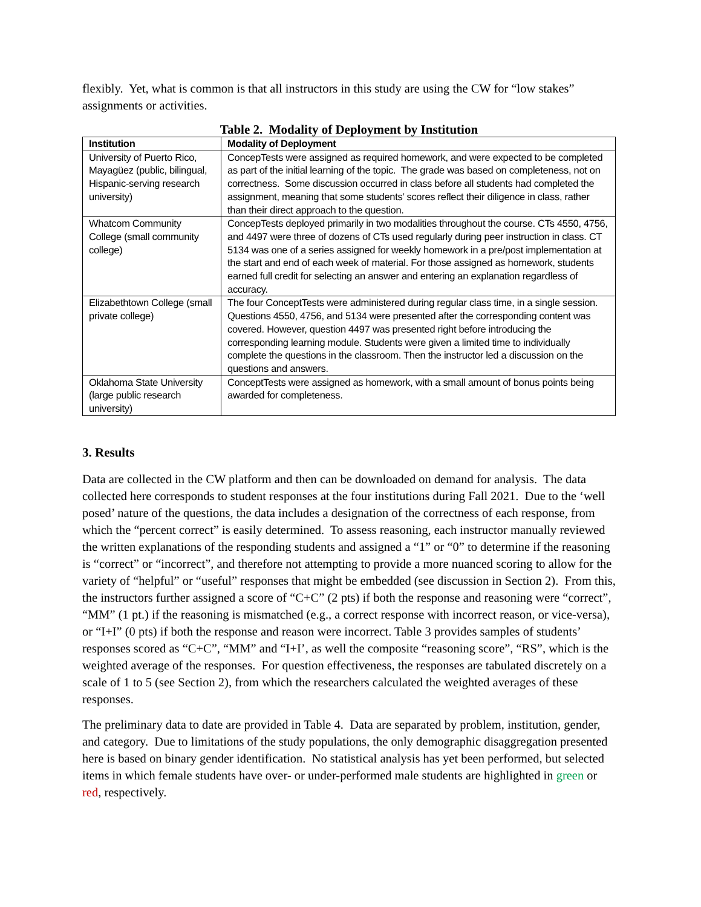flexibly. Yet, what is common is that all instructors in this study are using the CW for “low stakes” assignments or activities.
Table 2. Modality of Deployment by Institution
| Institution | Modality of Deployment |
| --- | --- |
| University of Puerto Rico, Mayagüez (public, bilingual, Hispanic-serving research university) | ConcepTests were assigned as required homework, and were expected to be completed as part of the initial learning of the topic. The grade was based on completeness, not on correctness. Some discussion occurred in class before all students had completed the assignment, meaning that some students’ scores reflect their diligence in class, rather than their direct approach to the question. |
| Whatcom Community College (small community college) | ConcepTests deployed primarily in two modalities throughout the course. CTs 4550, 4756, and 4497 were three of dozens of CTs used regularly during peer instruction in class. CT 5134 was one of a series assigned for weekly homework in a pre/post implementation at the start and end of each week of material. For those assigned as homework, students earned full credit for selecting an answer and entering an explanation regardless of accuracy. |
| Elizabethtown College (small private college) | The four ConceptTests were administered during regular class time, in a single session. Questions 4550, 4756, and 5134 were presented after the corresponding content was covered. However, question 4497 was presented right before introducing the corresponding learning module. Students were given a limited time to individually complete the questions in the classroom. Then the instructor led a discussion on the questions and answers. |
| Oklahoma State University (large public research university) | ConceptTests were assigned as homework, with a small amount of bonus points being awarded for completeness. |
3. Results
Data are collected in the CW platform and then can be downloaded on demand for analysis. The data collected here corresponds to student responses at the four institutions during Fall 2021. Due to the ‘well posed’ nature of the questions, the data includes a designation of the correctness of each response, from which the “percent correct” is easily determined. To assess reasoning, each instructor manually reviewed the written explanations of the responding students and assigned a “1” or “0” to determine if the reasoning is “correct” or “incorrect”, and therefore not attempting to provide a more nuanced scoring to allow for the variety of “helpful” or “useful” responses that might be embedded (see discussion in Section 2). From this, the instructors further assigned a score of “C+C” (2 pts) if both the response and reasoning were “correct”, “MM” (1 pt.) if the reasoning is mismatched (e.g., a correct response with incorrect reason, or vice-versa), or “I+I” (0 pts) if both the response and reason were incorrect. Table 3 provides samples of students’ responses scored as “C+C”, “MM” and “I+I’, as well the composite “reasoning score”, “RS”, which is the weighted average of the responses. For question effectiveness, the responses are tabulated discretely on a scale of 1 to 5 (see Section 2), from which the researchers calculated the weighted averages of these responses.
The preliminary data to date are provided in Table 4. Data are separated by problem, institution, gender, and category. Due to limitations of the study populations, the only demographic disaggregation presented here is based on binary gender identification. No statistical analysis has yet been performed, but selected items in which female students have over- or under-performed male students are highlighted in green or red, respectively.